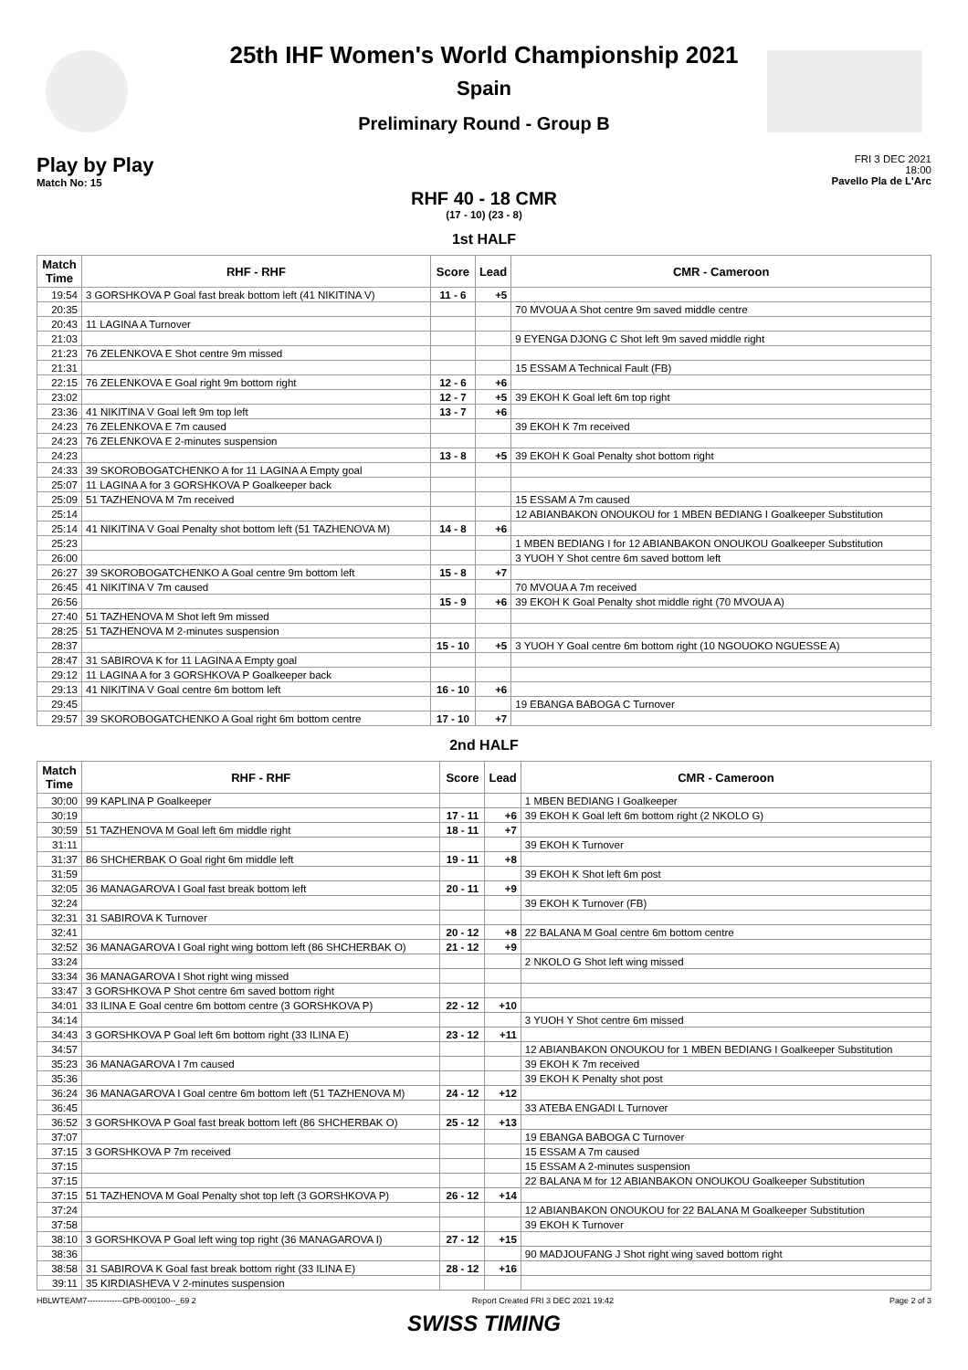25th IHF Women's World Championship 2021
Spain
Preliminary Round - Group B
Play by Play
Match No: 15
FRI 3 DEC 2021
18:00
Pavello Pla de L'Arc
RHF 40 - 18 CMR
(17 - 10) (23 - 8)
1st HALF
| Match Time | RHF - RHF | Score | Lead | CMR - Cameroon |
| --- | --- | --- | --- | --- |
| 19:54 | 3 GORSHKOVA P Goal fast break bottom left (41 NIKITINA V) | 11 - 6 | +5 | |
| 20:35 | | | | 70 MVOUA A Shot centre 9m saved middle centre |
| 20:43 | 11 LAGINA A Turnover | | | |
| 21:03 | | | | 9 EYENGA DJONG C Shot left 9m saved middle right |
| 21:23 | 76 ZELENKOVA E Shot centre 9m missed | | | |
| 21:31 | | | | 15 ESSAM A Technical Fault (FB) |
| 22:15 | 76 ZELENKOVA E Goal right 9m bottom right | 12 - 6 | +6 | |
| 23:02 | | 12 - 7 | +5 | 39 EKOH K Goal left 6m top right |
| 23:36 | 41 NIKITINA V Goal left 9m top left | 13 - 7 | +6 | |
| 24:23 | 76 ZELENKOVA E 7m caused | | | 39 EKOH K 7m received |
| 24:23 | 76 ZELENKOVA E 2-minutes suspension | | | |
| 24:23 | | 13 - 8 | +5 | 39 EKOH K Goal Penalty shot bottom right |
| 24:33 | 39 SKOROBOGATCHENKO A for 11 LAGINA A Empty goal | | | |
| 25:07 | 11 LAGINA A for 3 GORSHKOVA P Goalkeeper back | | | |
| 25:09 | 51 TAZHENOVA M 7m received | | | 15 ESSAM A 7m caused |
| 25:14 | | | | 12 ABIANBAKON ONOUKOU for 1 MBEN BEDIANG I Goalkeeper Substitution |
| 25:14 | 41 NIKITINA V Goal Penalty shot bottom left (51 TAZHENOVA M) | 14 - 8 | +6 | |
| 25:23 | | | | 1 MBEN BEDIANG I for 12 ABIANBAKON ONOUKOU Goalkeeper Substitution |
| 26:00 | | | | 3 YUOH Y Shot centre 6m saved bottom left |
| 26:27 | 39 SKOROBOGATCHENKO A Goal centre 9m bottom left | 15 - 8 | +7 | |
| 26:45 | 41 NIKITINA V 7m caused | | | 70 MVOUA A 7m received |
| 26:56 | | 15 - 9 | +6 | 39 EKOH K Goal Penalty shot middle right (70 MVOUA A) |
| 27:40 | 51 TAZHENOVA M Shot left 9m missed | | | |
| 28:25 | 51 TAZHENOVA M 2-minutes suspension | | | |
| 28:37 | | 15 - 10 | +5 | 3 YUOH Y Goal centre 6m bottom right (10 NGOUOKO NGUESSE A) |
| 28:47 | 31 SABIROVA K for 11 LAGINA A Empty goal | | | |
| 29:12 | 11 LAGINA A for 3 GORSHKOVA P Goalkeeper back | | | |
| 29:13 | 41 NIKITINA V Goal centre 6m bottom left | 16 - 10 | +6 | |
| 29:45 | | | | 19 EBANGA BABOGA C Turnover |
| 29:57 | 39 SKOROBOGATCHENKO A Goal right 6m bottom centre | 17 - 10 | +7 | |
2nd HALF
| Match Time | RHF - RHF | Score | Lead | CMR - Cameroon |
| --- | --- | --- | --- | --- |
| 30:00 | 99 KAPLINA P Goalkeeper | | | 1 MBEN BEDIANG I Goalkeeper |
| 30:19 | | 17 - 11 | +6 | 39 EKOH K Goal left 6m bottom right (2 NKOLO G) |
| 30:59 | 51 TAZHENOVA M Goal left 6m middle right | 18 - 11 | +7 | |
| 31:11 | | | | 39 EKOH K Turnover |
| 31:37 | 86 SHCHERBAK O Goal right 6m middle left | 19 - 11 | +8 | |
| 31:59 | | | | 39 EKOH K Shot left 6m post |
| 32:05 | 36 MANAGAROVA I Goal fast break bottom left | 20 - 11 | +9 | |
| 32:24 | | | | 39 EKOH K Turnover (FB) |
| 32:31 | 31 SABIROVA K Turnover | | | |
| 32:41 | | 20 - 12 | +8 | 22 BALANA M Goal centre 6m bottom centre |
| 32:52 | 36 MANAGAROVA I Goal right wing bottom left (86 SHCHERBAK O) | 21 - 12 | +9 | |
| 33:24 | | | | 2 NKOLO G Shot left wing missed |
| 33:34 | 36 MANAGAROVA I Shot right wing missed | | | |
| 33:47 | 3 GORSHKOVA P Shot centre 6m saved bottom right | | | |
| 34:01 | 33 ILINA E Goal centre 6m bottom centre (3 GORSHKOVA P) | 22 - 12 | +10 | |
| 34:14 | | | | 3 YUOH Y Shot centre 6m missed |
| 34:43 | 3 GORSHKOVA P Goal left 6m bottom right (33 ILINA E) | 23 - 12 | +11 | |
| 34:57 | | | | 12 ABIANBAKON ONOUKOU for 1 MBEN BEDIANG I Goalkeeper Substitution |
| 35:23 | 36 MANAGAROVA I 7m caused | | | 39 EKOH K 7m received |
| 35:36 | | | | 39 EKOH K Penalty shot post |
| 36:24 | 36 MANAGAROVA I Goal centre 6m bottom left (51 TAZHENOVA M) | 24 - 12 | +12 | |
| 36:45 | | | | 33 ATEBA ENGADI L Turnover |
| 36:52 | 3 GORSHKOVA P Goal fast break bottom left (86 SHCHERBAK O) | 25 - 12 | +13 | |
| 37:07 | | | | 19 EBANGA BABOGA C Turnover |
| 37:15 | 3 GORSHKOVA P 7m received | | | 15 ESSAM A 7m caused |
| 37:15 | | | | 15 ESSAM A 2-minutes suspension |
| 37:15 | | | | 22 BALANA M for 12 ABIANBAKON ONOUKOU Goalkeeper Substitution |
| 37:15 | 51 TAZHENOVA M Goal Penalty shot top left (3 GORSHKOVA P) | 26 - 12 | +14 | |
| 37:24 | | | | 12 ABIANBAKON ONOUKOU for 22 BALANA M Goalkeeper Substitution |
| 37:58 | | | | 39 EKOH K Turnover |
| 38:10 | 3 GORSHKOVA P Goal left wing top right (36 MANAGAROVA I) | 27 - 12 | +15 | |
| 38:36 | | | | 90 MADJOUFANG J Shot right wing saved bottom right |
| 38:58 | 31 SABIROVA K Goal fast break bottom right (33 ILINA E) | 28 - 12 | +16 | |
| 39:11 | 35 KIRDIASHEVA V 2-minutes suspension | | | |
HBLWTEAM7-------------GPB-000100--_69 2 Report Created FRI 3 DEC 2021 19:42 Page 2 of 3
SWISS TIMING